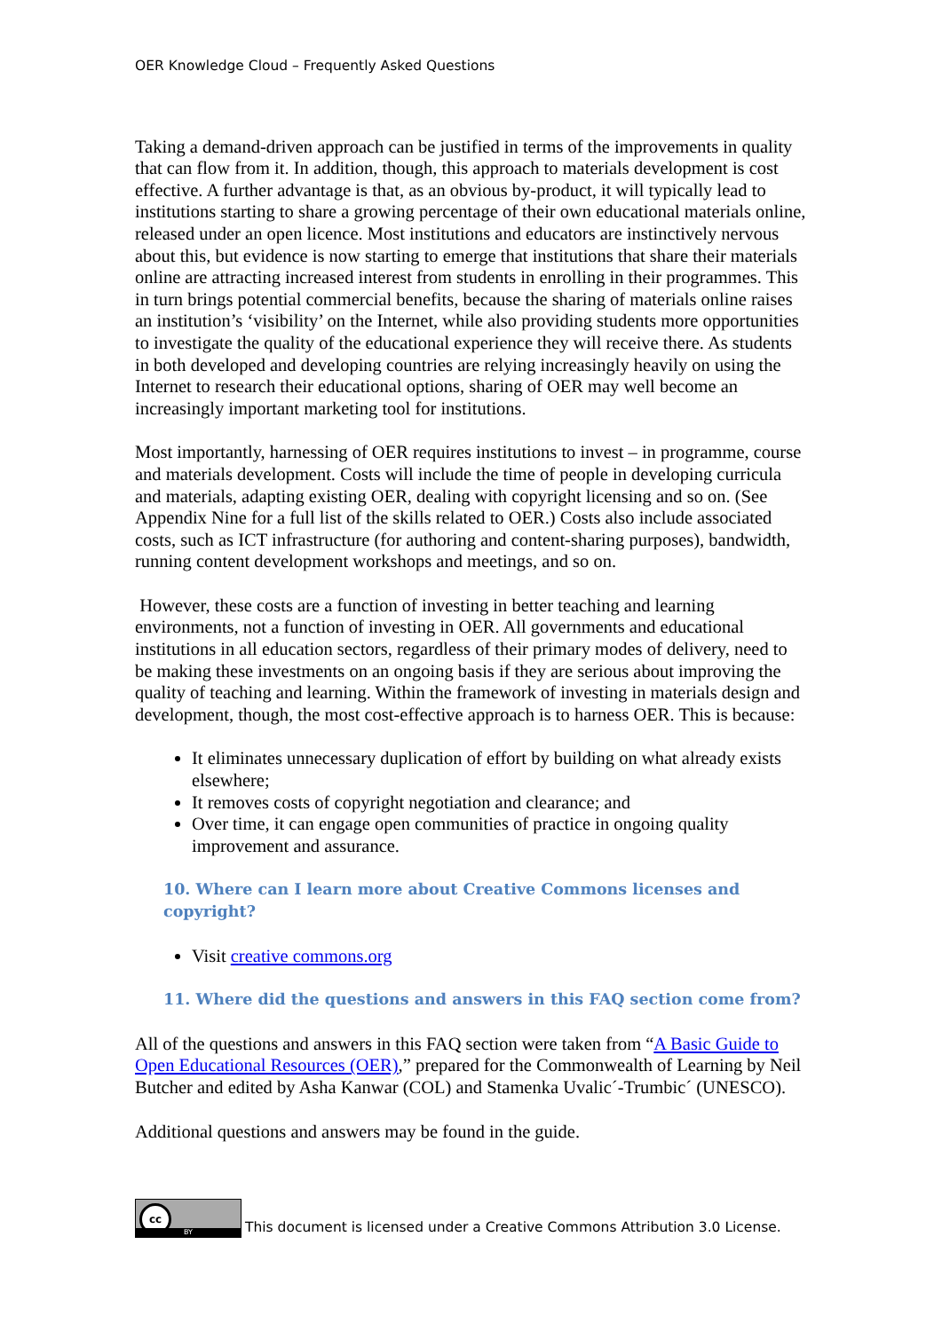OER Knowledge Cloud – Frequently Asked Questions
Taking a demand-driven approach can be justified in terms of the improvements in quality that can flow from it. In addition, though, this approach to materials development is cost effective. A further advantage is that, as an obvious by-product, it will typically lead to institutions starting to share a growing percentage of their own educational materials online, released under an open licence. Most institutions and educators are instinctively nervous about this, but evidence is now starting to emerge that institutions that share their materials online are attracting increased interest from students in enrolling in their programmes. This in turn brings potential commercial benefits, because the sharing of materials online raises an institution’s ‘visibility’ on the Internet, while also providing students more opportunities to investigate the quality of the educational experience they will receive there. As students in both developed and developing countries are relying increasingly heavily on using the Internet to research their educational options, sharing of OER may well become an increasingly important marketing tool for institutions.
Most importantly, harnessing of OER requires institutions to invest – in programme, course and materials development. Costs will include the time of people in developing curricula and materials, adapting existing OER, dealing with copyright licensing and so on. (See Appendix Nine for a full list of the skills related to OER.) Costs also include associated costs, such as ICT infrastructure (for authoring and content-sharing purposes), bandwidth, running content development workshops and meetings, and so on.
However, these costs are a function of investing in better teaching and learning environments, not a function of investing in OER. All governments and educational institutions in all education sectors, regardless of their primary modes of delivery, need to be making these investments on an ongoing basis if they are serious about improving the quality of teaching and learning. Within the framework of investing in materials design and development, though, the most cost-effective approach is to harness OER. This is because:
It eliminates unnecessary duplication of effort by building on what already exists elsewhere;
It removes costs of copyright negotiation and clearance; and
Over time, it can engage open communities of practice in ongoing quality improvement and assurance.
10. Where can I learn more about Creative Commons licenses and copyright?
Visit creative commons.org
11. Where did the questions and answers in this FAQ section come from?
All of the questions and answers in this FAQ section were taken from “A Basic Guide to Open Educational Resources (OER),” prepared for the Commonwealth of Learning by Neil Butcher and edited by Asha Kanwar (COL) and Stamenka Uvalic´-Trumbic´ (UNESCO).
Additional questions and answers may be found in the guide.
cc
BY
This document is licensed under a Creative Commons Attribution 3.0 License.